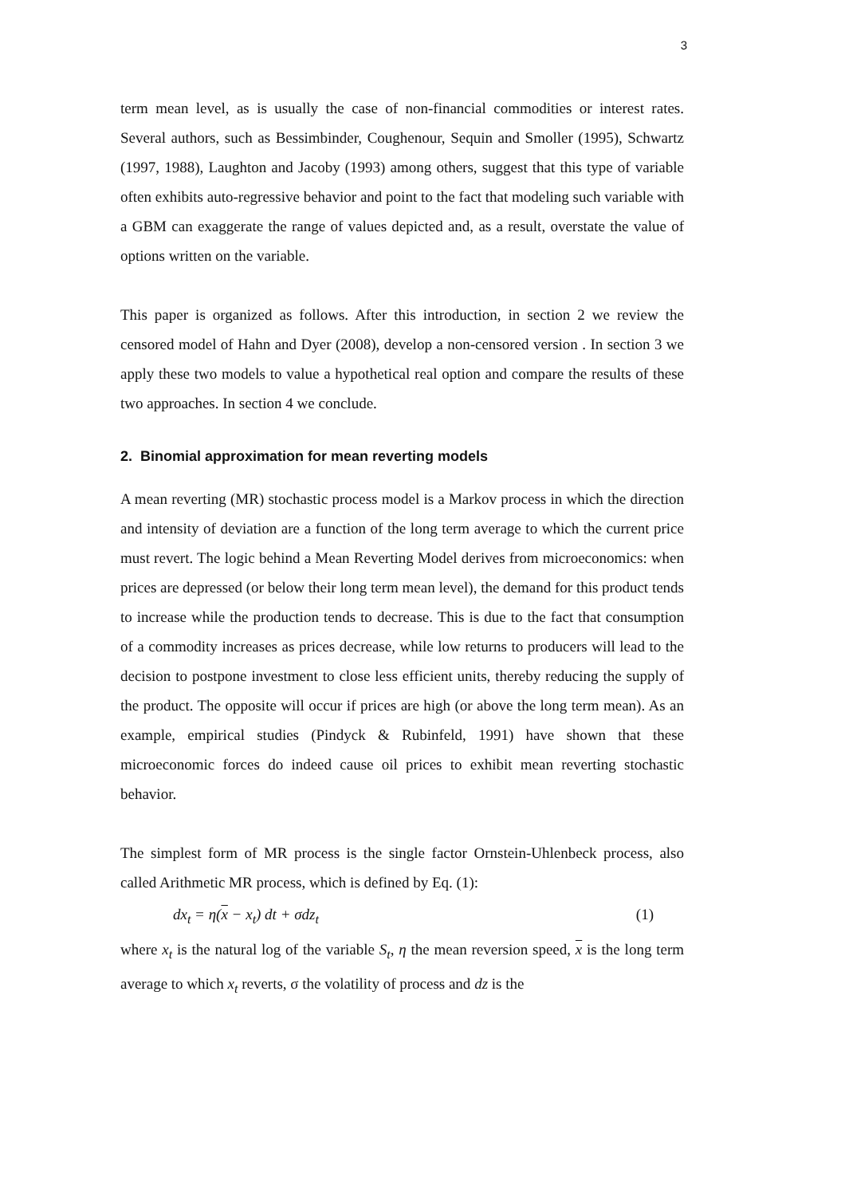3
term mean level, as is usually the case of non-financial commodities or interest rates. Several authors, such as Bessimbinder, Coughenour, Sequin and Smoller (1995), Schwartz (1997, 1988), Laughton and Jacoby (1993) among others, suggest that this type of variable often exhibits auto-regressive behavior and point to the fact that modeling such variable with a GBM can exaggerate the range of values depicted and, as a result, overstate the value of options written on the variable.
This paper is organized as follows. After this introduction, in section 2 we review the censored model of Hahn and Dyer (2008), develop a non-censored version . In section 3 we apply these two models to value a hypothetical real option and compare the results of these two approaches. In section 4 we conclude.
2. Binomial approximation for mean reverting models
A mean reverting (MR) stochastic process model is a Markov process in which the direction and intensity of deviation are a function of the long term average to which the current price must revert. The logic behind a Mean Reverting Model derives from microeconomics: when prices are depressed (or below their long term mean level), the demand for this product tends to increase while the production tends to decrease. This is due to the fact that consumption of a commodity increases as prices decrease, while low returns to producers will lead to the decision to postpone investment to close less efficient units, thereby reducing the supply of the product. The opposite will occur if prices are high (or above the long term mean). As an example, empirical studies (Pindyck & Rubinfeld, 1991) have shown that these microeconomic forces do indeed cause oil prices to exhibit mean reverting stochastic behavior.
The simplest form of MR process is the single factor Ornstein-Uhlenbeck process, also called Arithmetic MR process, which is defined by Eq. (1):
dx<sub>t</sub> = η(x − x<sub>t</sub>) dt + σdz<sub>t</sub> (1)
where x<sub>t</sub> is the natural log of the variable S<sub>t</sub>, η the mean reversion speed, x is the long term average to which x<sub>t</sub> reverts, σ the volatility of process and dz is the